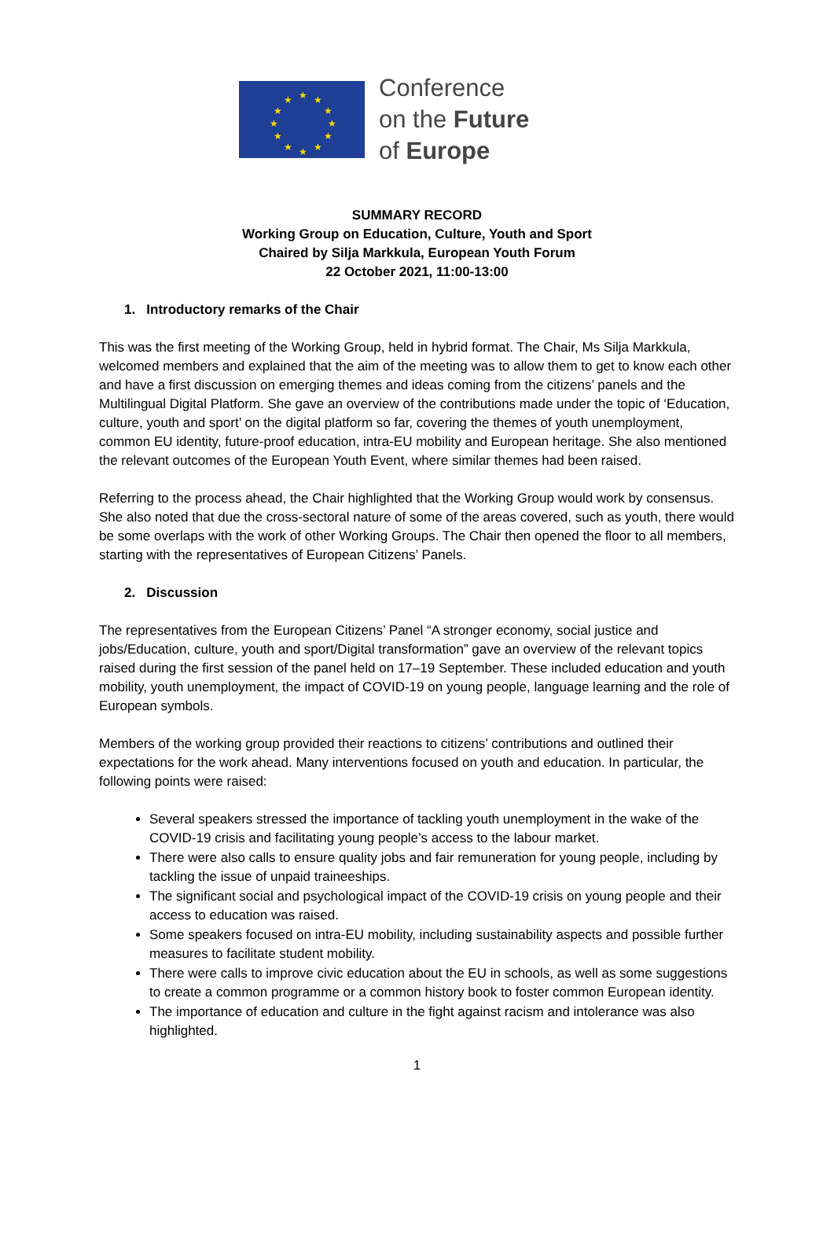★ ★
★
★
★
★ ★ ★
★
★
★
★
Conference
on the Future
of Europe
SUMMARY RECORD
Working Group on Education, Culture, Youth and Sport
Chaired by Silja Markkula, European Youth Forum
22 October 2021, 11:00-13:00
1. Introductory remarks of the Chair
This was the first meeting of the Working Group, held in hybrid format. The Chair, Ms Silja Markkula, welcomed members and explained that the aim of the meeting was to allow them to get to know each other and have a first discussion on emerging themes and ideas coming from the citizens’ panels and the Multilingual Digital Platform. She gave an overview of the contributions made under the topic of ‘Education, culture, youth and sport’ on the digital platform so far, covering the themes of youth unemployment, common EU identity, future-proof education, intra-EU mobility and European heritage. She also mentioned the relevant outcomes of the European Youth Event, where similar themes had been raised.
Referring to the process ahead, the Chair highlighted that the Working Group would work by consensus. She also noted that due the cross-sectoral nature of some of the areas covered, such as youth, there would be some overlaps with the work of other Working Groups. The Chair then opened the floor to all members, starting with the representatives of European Citizens’ Panels.
2. Discussion
The representatives from the European Citizens’ Panel “A stronger economy, social justice and jobs/Education, culture, youth and sport/Digital transformation” gave an overview of the relevant topics raised during the first session of the panel held on 17–19 September. These included education and youth mobility, youth unemployment, the impact of COVID-19 on young people, language learning and the role of European symbols.
Members of the working group provided their reactions to citizens’ contributions and outlined their expectations for the work ahead. Many interventions focused on youth and education. In particular, the following points were raised:
Several speakers stressed the importance of tackling youth unemployment in the wake of the COVID-19 crisis and facilitating young people’s access to the labour market.
There were also calls to ensure quality jobs and fair remuneration for young people, including by tackling the issue of unpaid traineeships.
The significant social and psychological impact of the COVID-19 crisis on young people and their access to education was raised.
Some speakers focused on intra-EU mobility, including sustainability aspects and possible further measures to facilitate student mobility.
There were calls to improve civic education about the EU in schools, as well as some suggestions to create a common programme or a common history book to foster common European identity.
The importance of education and culture in the fight against racism and intolerance was also highlighted.
1